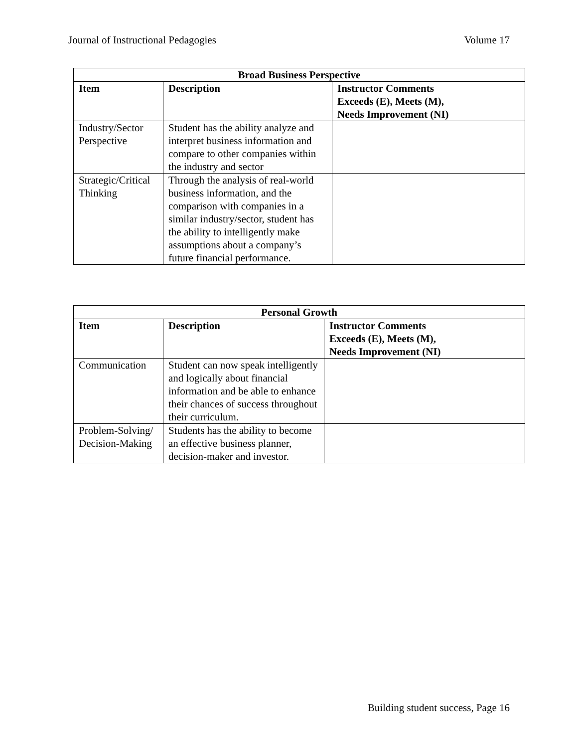Journal of Instructional Pedagogies Volume 17
| Broad Business Perspective | | |
| --- | --- | --- |
| Item | Description | Instructor Comments Exceeds (E), Meets (M), Needs Improvement (NI) |
| Industry/Sector Perspective | Student has the ability analyze and interpret business information and compare to other companies within the industry and sector | |
| Strategic/Critical Thinking | Through the analysis of real-world business information, and the comparison with companies in a similar industry/sector, student has the ability to intelligently make assumptions about a company’s future financial performance. | |
| Personal Growth | | |
| --- | --- | --- |
| Item | Description | Instructor Comments Exceeds (E), Meets (M), Needs Improvement (NI) |
| Communication | Student can now speak intelligently and logically about financial information and be able to enhance their chances of success throughout their curriculum. | |
| Problem-Solving/ Decision-Making | Students has the ability to become an effective business planner, decision-maker and investor. | |
Building student success, Page 16